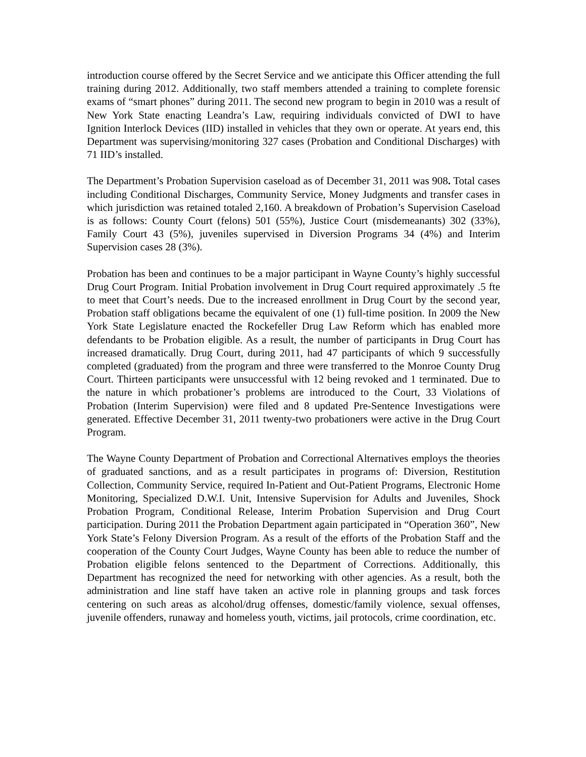introduction course offered by the Secret Service and we anticipate this Officer attending the full training during 2012. Additionally, two staff members attended a training to complete forensic exams of “smart phones” during 2011. The second new program to begin in 2010 was a result of New York State enacting Leandra’s Law, requiring individuals convicted of DWI to have Ignition Interlock Devices (IID) installed in vehicles that they own or operate. At years end, this Department was supervising/monitoring 327 cases (Probation and Conditional Discharges) with 71 IID’s installed.
The Department’s Probation Supervision caseload as of December 31, 2011 was 908. Total cases including Conditional Discharges, Community Service, Money Judgments and transfer cases in which jurisdiction was retained totaled 2,160. A breakdown of Probation’s Supervision Caseload is as follows: County Court (felons) 501 (55%), Justice Court (misdemeanants) 302 (33%), Family Court 43 (5%), juveniles supervised in Diversion Programs 34 (4%) and Interim Supervision cases 28 (3%).
Probation has been and continues to be a major participant in Wayne County’s highly successful Drug Court Program. Initial Probation involvement in Drug Court required approximately .5 fte to meet that Court’s needs. Due to the increased enrollment in Drug Court by the second year, Probation staff obligations became the equivalent of one (1) full-time position. In 2009 the New York State Legislature enacted the Rockefeller Drug Law Reform which has enabled more defendants to be Probation eligible. As a result, the number of participants in Drug Court has increased dramatically. Drug Court, during 2011, had 47 participants of which 9 successfully completed (graduated) from the program and three were transferred to the Monroe County Drug Court. Thirteen participants were unsuccessful with 12 being revoked and 1 terminated. Due to the nature in which probationer’s problems are introduced to the Court, 33 Violations of Probation (Interim Supervision) were filed and 8 updated Pre-Sentence Investigations were generated. Effective December 31, 2011 twenty-two probationers were active in the Drug Court Program.
The Wayne County Department of Probation and Correctional Alternatives employs the theories of graduated sanctions, and as a result participates in programs of: Diversion, Restitution Collection, Community Service, required In-Patient and Out-Patient Programs, Electronic Home Monitoring, Specialized D.W.I. Unit, Intensive Supervision for Adults and Juveniles, Shock Probation Program, Conditional Release, Interim Probation Supervision and Drug Court participation. During 2011 the Probation Department again participated in “Operation 360”, New York State’s Felony Diversion Program. As a result of the efforts of the Probation Staff and the cooperation of the County Court Judges, Wayne County has been able to reduce the number of Probation eligible felons sentenced to the Department of Corrections. Additionally, this Department has recognized the need for networking with other agencies. As a result, both the administration and line staff have taken an active role in planning groups and task forces centering on such areas as alcohol/drug offenses, domestic/family violence, sexual offenses, juvenile offenders, runaway and homeless youth, victims, jail protocols, crime coordination, etc.